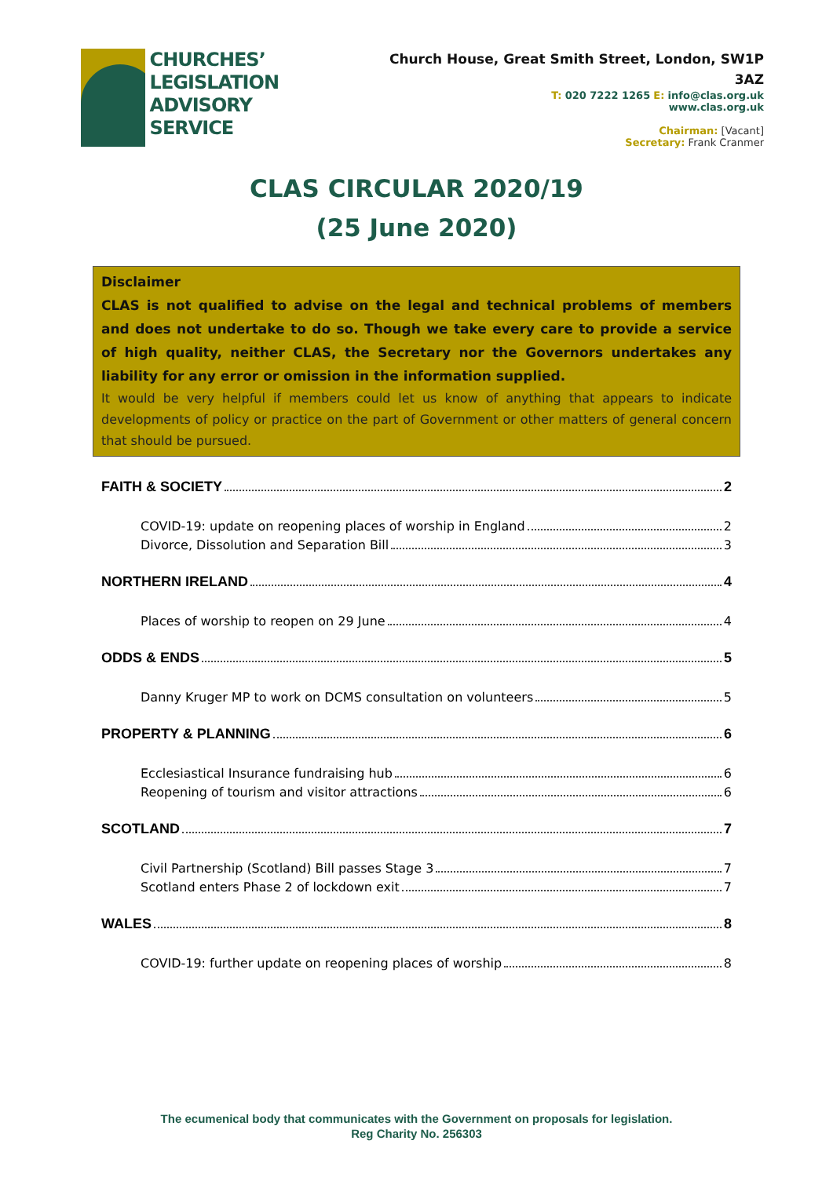CHURCHES’
LEGISLATION
ADVISORY
SERVICE
Church House, Great Smith Street, London, SW1P
3AZ
T: 020 7222 1265 E: info@clas.org.uk
www.clas.org.uk
Chairman: [Vacant]
Secretary: Frank Cranmer
CLAS CIRCULAR 2020/19
(25 June 2020)
Disclaimer
CLAS is not qualified to advise on the legal and technical problems of members and does not undertake to do so. Though we take every care to provide a service of high quality, neither CLAS, the Secretary nor the Governors undertakes any liability for any error or omission in the information supplied.
It would be very helpful if members could let us know of anything that appears to indicate developments of policy or practice on the part of Government or other matters of general concern that should be pursued.
FAITH & SOCIETY 2
COVID-19: update on reopening places of worship in England 2
Divorce, Dissolution and Separation Bill 3
NORTHERN IRELAND 4
Places of worship to reopen on 29 June 4
ODDS & ENDS 5
Danny Kruger MP to work on DCMS consultation on volunteers 5
PROPERTY & PLANNING 6
Ecclesiastical Insurance fundraising hub 6
Reopening of tourism and visitor attractions 6
SCOTLAND 7
Civil Partnership (Scotland) Bill passes Stage 3 7
Scotland enters Phase 2 of lockdown exit 7
WALES 8
COVID-19: further update on reopening places of worship 8
The ecumenical body that communicates with the Government on proposals for legislation.
Reg Charity No. 256303